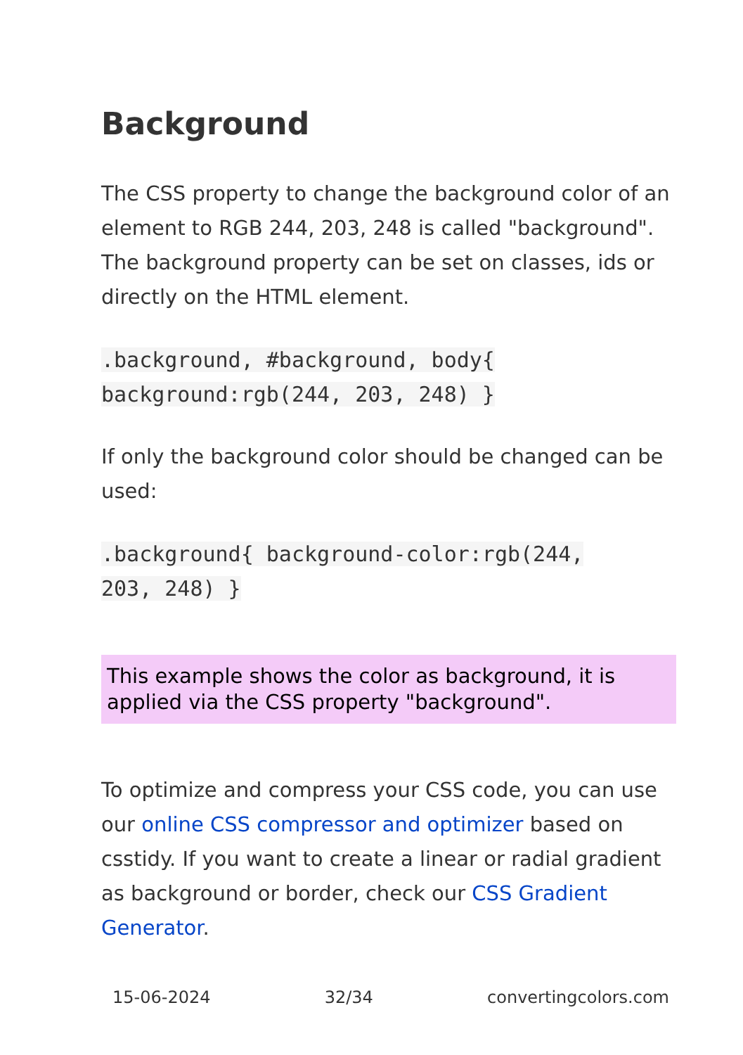Background
The CSS property to change the background color of an element to RGB 244, 203, 248 is called "background". The background property can be set on classes, ids or directly on the HTML element.
.background, #background, body{
background:rgb(244, 203, 248) }
If only the background color should be changed can be used:
.background{ background-color:rgb(244,
203, 248) }
This example shows the color as background, it is applied via the CSS property "background".
To optimize and compress your CSS code, you can use our online CSS compressor and optimizer based on csstidy. If you want to create a linear or radial gradient as background or border, check our CSS Gradient Generator.
15-06-2024 32/34 convertingcolors.com